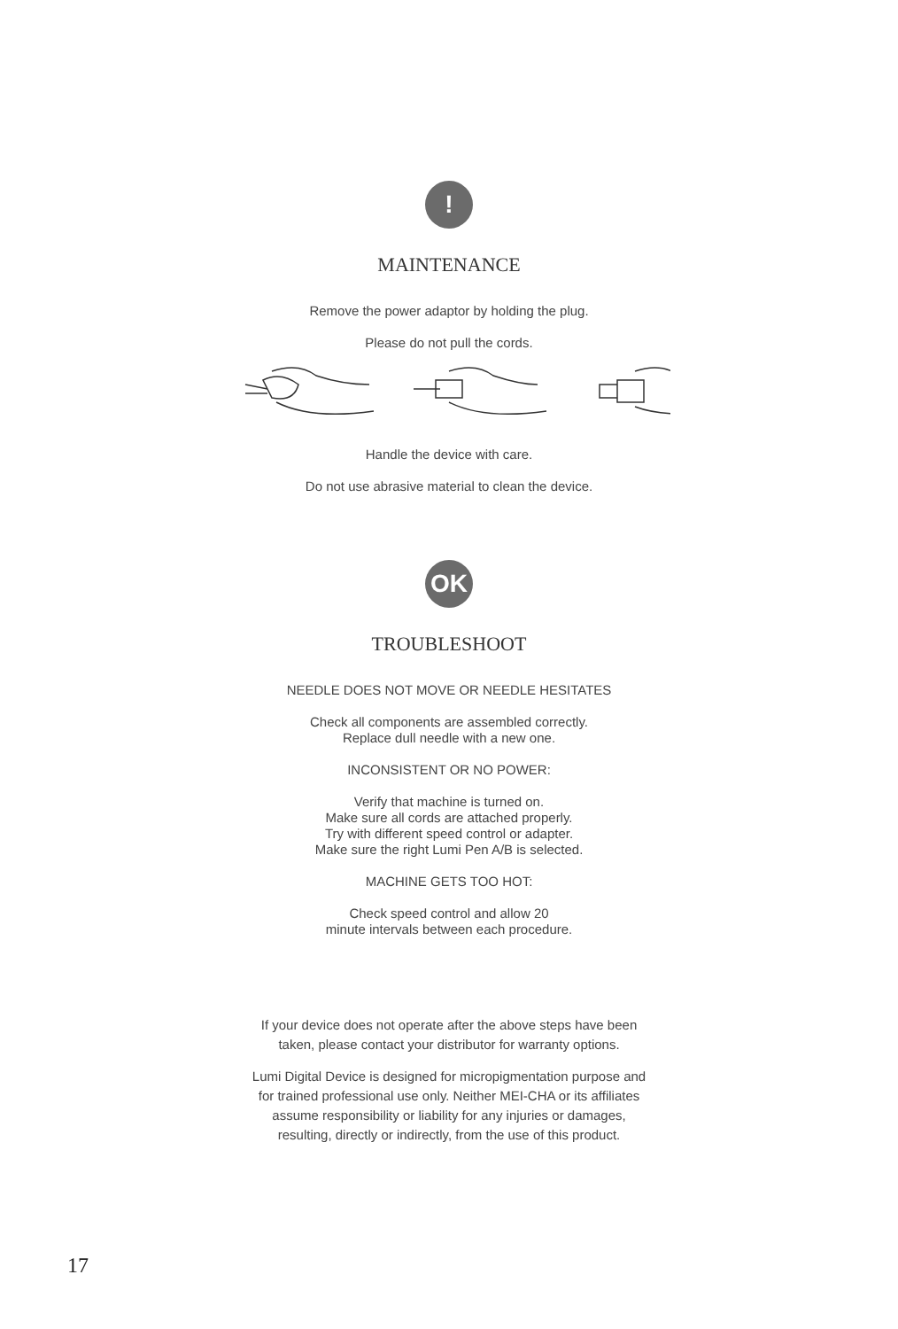!
MAINTENANCE
Remove the power adaptor by holding the plug.
Please do not pull the cords.
Handle the device with care.
Do not use abrasive material to clean the device.
OK
TROUBLESHOOT
NEEDLE DOES NOT MOVE OR NEEDLE HESITATES
Check all components are assembled correctly.
Replace dull needle with a new one.
INCONSISTENT OR NO POWER:
Verify that machine is turned on.
Make sure all cords are attached properly.
Try with different speed control or adapter.
Make sure the right Lumi Pen A/B is selected.
MACHINE GETS TOO HOT:
Check speed control and allow 20
minute intervals between each procedure.
If your device does not operate after the above steps have been
taken, please contact your distributor for warranty options.
Lumi Digital Device is designed for micropigmentation purpose and
for trained professional use only. Neither MEI-CHA or its affiliates
assume responsibility or liability for any injuries or damages,
resulting, directly or indirectly, from the use of this product.
17